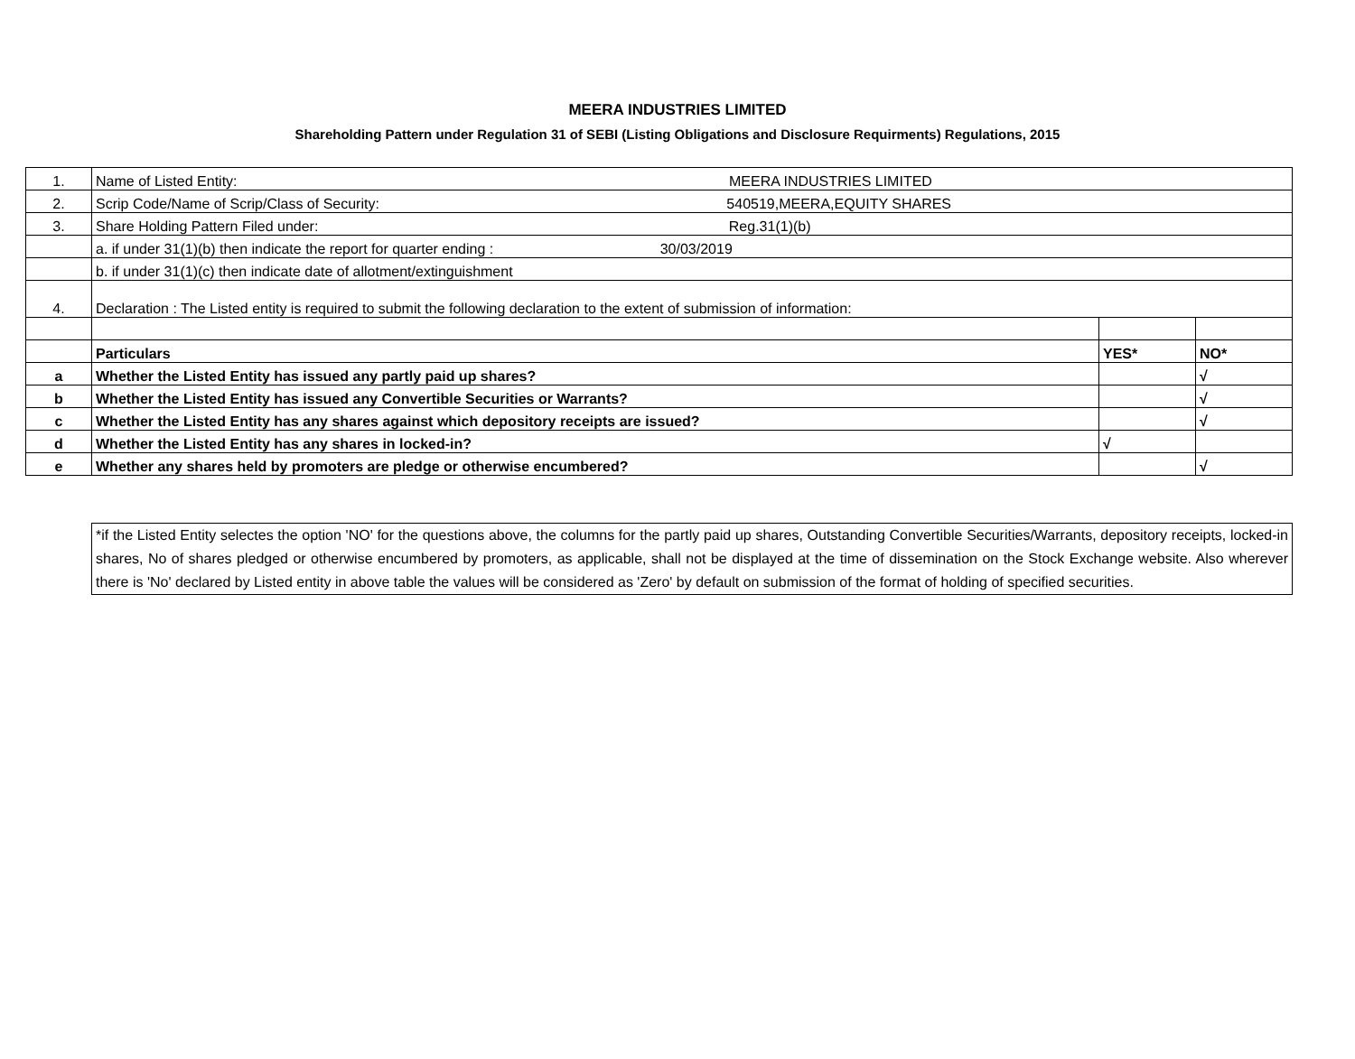MEERA INDUSTRIES LIMITED
Shareholding Pattern under Regulation 31 of SEBI (Listing Obligations and Disclosure Requirments) Regulations, 2015
| 1. | Name of Listed Entity: MEERA INDUSTRIES LIMITED | | |
| 2. | Scrip Code/Name of Scrip/Class of Security: 540519,MEERA,EQUITY SHARES | | |
| 3. | Share Holding Pattern Filed under: Reg.31(1)(b) | | |
| | a. if under 31(1)(b) then indicate the report for quarter ending : 30/03/2019 | | |
| | b. if under 31(1)(c) then indicate date of allotment/extinguishment | | |
| 4. | Declaration : The Listed entity is required to submit the following declaration to the extent of submission of information: | | |
| | Particulars | YES* | NO* |
| a | Whether the Listed Entity has issued any partly paid up shares? | | √ |
| b | Whether the Listed Entity has issued any Convertible Securities or Warrants? | | √ |
| c | Whether the Listed Entity has any shares against which depository receipts are issued? | | √ |
| d | Whether the Listed Entity has any shares in locked-in? | √ | |
| e | Whether any shares held by promoters are pledge or otherwise encumbered? | | √ |
*if the Listed Entity selectes the option 'NO' for the questions above, the columns for the partly paid up shares, Outstanding Convertible Securities/Warrants, depository receipts, locked-in shares, No of shares pledged or otherwise encumbered by promoters, as applicable, shall not be displayed at the time of dissemination on the Stock Exchange website. Also wherever there is 'No' declared by Listed entity in above table the values will be considered as 'Zero' by default on submission of the format of holding of specified securities.